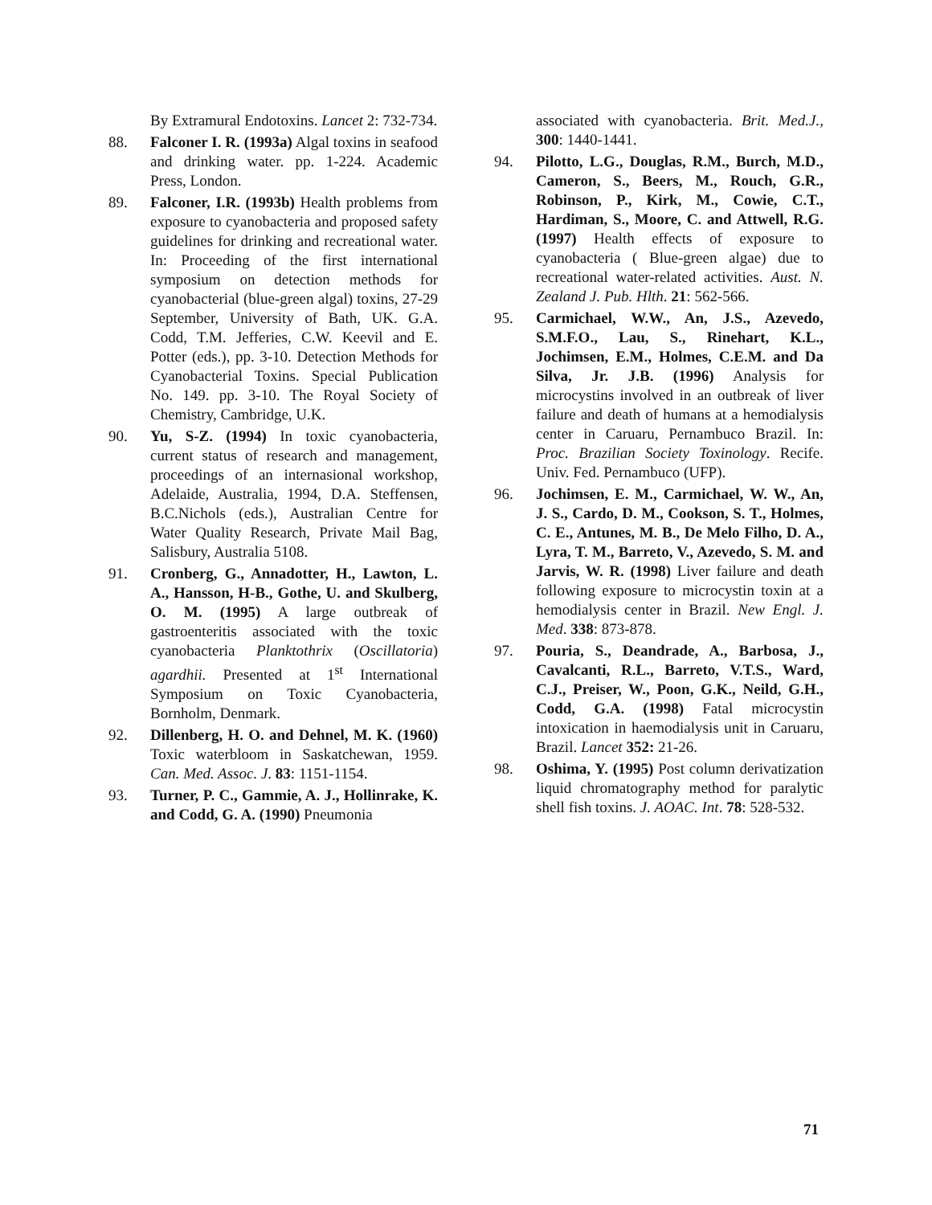By Extramural Endotoxins. Lancet 2: 732-734.
88. Falconer I. R. (1993a) Algal toxins in seafood and drinking water. pp. 1-224. Academic Press, London.
89. Falconer, I.R. (1993b) Health problems from exposure to cyanobacteria and proposed safety guidelines for drinking and recreational water. In: Proceeding of the first international symposium on detection methods for cyanobacterial (blue-green algal) toxins, 27-29 September, University of Bath, UK. G.A. Codd, T.M. Jefferies, C.W. Keevil and E. Potter (eds.), pp. 3-10. Detection Methods for Cyanobacterial Toxins. Special Publication No. 149. pp. 3-10. The Royal Society of Chemistry, Cambridge, U.K.
90. Yu, S-Z. (1994) In toxic cyanobacteria, current status of research and management, proceedings of an internasional workshop, Adelaide, Australia, 1994, D.A. Steffensen, B.C.Nichols (eds.), Australian Centre for Water Quality Research, Private Mail Bag, Salisbury, Australia 5108.
91. Cronberg, G., Annadotter, H., Lawton, L. A., Hansson, H-B., Gothe, U. and Skulberg, O. M. (1995) A large outbreak of gastroenteritis associated with the toxic cyanobacteria Planktothrix (Oscillatoria) agardhii. Presented at 1<sup>st</sup> International Symposium on Toxic Cyanobacteria, Bornholm, Denmark.
92. Dillenberg, H. O. and Dehnel, M. K. (1960) Toxic waterbloom in Saskatchewan, 1959. Can. Med. Assoc. J. 83: 1151-1154.
93. Turner, P. C., Gammie, A. J., Hollinrake, K. and Codd, G. A. (1990) Pneumonia
associated with cyanobacteria. Brit. Med.J., 300: 1440-1441.
94. Pilotto, L.G., Douglas, R.M., Burch, M.D., Cameron, S., Beers, M., Rouch, G.R., Robinson, P., Kirk, M., Cowie, C.T., Hardiman, S., Moore, C. and Attwell, R.G. (1997) Health effects of exposure to cyanobacteria ( Blue-green algae) due to recreational water-related activities. Aust. N. Zealand J. Pub. Hlth. 21: 562-566.
95. Carmichael, W.W., An, J.S., Azevedo, S.M.F.O., Lau, S., Rinehart, K.L., Jochimsen, E.M., Holmes, C.E.M. and Da Silva, Jr. J.B. (1996) Analysis for microcystins involved in an outbreak of liver failure and death of humans at a hemodialysis center in Caruaru, Pernambuco Brazil. In: Proc. Brazilian Society Toxinology. Recife. Univ. Fed. Pernambuco (UFP).
96. Jochimsen, E. M., Carmichael, W. W., An, J. S., Cardo, D. M., Cookson, S. T., Holmes, C. E., Antunes, M. B., De Melo Filho, D. A., Lyra, T. M., Barreto, V., Azevedo, S. M. and Jarvis, W. R. (1998) Liver failure and death following exposure to microcystin toxin at a hemodialysis center in Brazil. New Engl. J. Med. 338: 873-878.
97. Pouria, S., Deandrade, A., Barbosa, J., Cavalcanti, R.L., Barreto, V.T.S., Ward, C.J., Preiser, W., Poon, G.K., Neild, G.H., Codd, G.A. (1998) Fatal microcystin intoxication in haemodialysis unit in Caruaru, Brazil. Lancet 352: 21-26.
98. Oshima, Y. (1995) Post column derivatization liquid chromatography method for paralytic shell fish toxins. J. AOAC. Int. 78: 528-532.
71